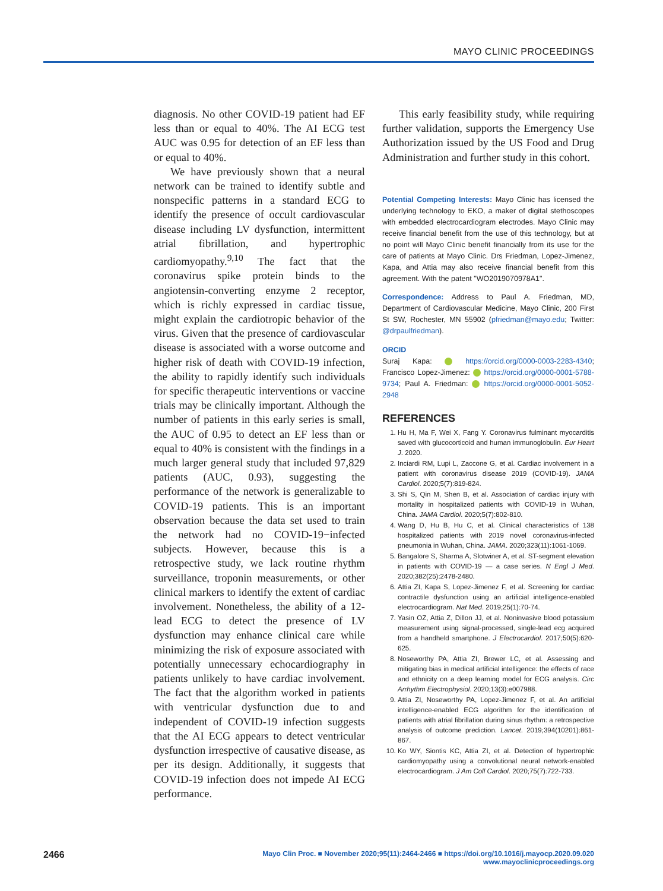MAYO CLINIC PROCEEDINGS
diagnosis. No other COVID-19 patient had EF less than or equal to 40%. The AI ECG test AUC was 0.95 for detection of an EF less than or equal to 40%.
We have previously shown that a neural network can be trained to identify subtle and nonspecific patterns in a standard ECG to identify the presence of occult cardiovascular disease including LV dysfunction, intermittent atrial fibrillation, and hypertrophic cardiomyopathy.<sup>9,10</sup> The fact that the coronavirus spike protein binds to the angiotensin-converting enzyme 2 receptor, which is richly expressed in cardiac tissue, might explain the cardiotropic behavior of the virus. Given that the presence of cardiovascular disease is associated with a worse outcome and higher risk of death with COVID-19 infection, the ability to rapidly identify such individuals for specific therapeutic interventions or vaccine trials may be clinically important. Although the number of patients in this early series is small, the AUC of 0.95 to detect an EF less than or equal to 40% is consistent with the findings in a much larger general study that included 97,829 patients (AUC, 0.93), suggesting the performance of the network is generalizable to COVID-19 patients. This is an important observation because the data set used to train the network had no COVID-19−infected subjects. However, because this is a retrospective study, we lack routine rhythm surveillance, troponin measurements, or other clinical markers to identify the extent of cardiac involvement. Nonetheless, the ability of a 12-lead ECG to detect the presence of LV dysfunction may enhance clinical care while minimizing the risk of exposure associated with potentially unnecessary echocardiography in patients unlikely to have cardiac involvement. The fact that the algorithm worked in patients with ventricular dysfunction due to and independent of COVID-19 infection suggests that the AI ECG appears to detect ventricular dysfunction irrespective of causative disease, as per its design. Additionally, it suggests that COVID-19 infection does not impede AI ECG performance.
This early feasibility study, while requiring further validation, supports the Emergency Use Authorization issued by the US Food and Drug Administration and further study in this cohort.
Potential Competing Interests: Mayo Clinic has licensed the underlying technology to EKO, a maker of digital stethoscopes with embedded electrocardiogram electrodes. Mayo Clinic may receive financial benefit from the use of this technology, but at no point will Mayo Clinic benefit financially from its use for the care of patients at Mayo Clinic. Drs Friedman, Lopez-Jimenez, Kapa, and Attia may also receive financial benefit from this agreement. With the patent "WO2019070978A1".
Correspondence: Address to Paul A. Friedman, MD, Department of Cardiovascular Medicine, Mayo Clinic, 200 First St SW, Rochester, MN 55902 (pfriedman@mayo.edu; Twitter: @drpaulfriedman).
ORCID
Suraj Kapa: https://orcid.org/0000-0003-2283-4340; Francisco Lopez-Jimenez: https://orcid.org/0000-0001-5788-9734; Paul A. Friedman: https://orcid.org/0000-0001-5052-2948
REFERENCES
1. Hu H, Ma F, Wei X, Fang Y. Coronavirus fulminant myocarditis saved with glucocorticoid and human immunoglobulin. Eur Heart J. 2020.
2. Inciardi RM, Lupi L, Zaccone G, et al. Cardiac involvement in a patient with coronavirus disease 2019 (COVID-19). JAMA Cardiol. 2020;5(7):819-824.
3. Shi S, Qin M, Shen B, et al. Association of cardiac injury with mortality in hospitalized patients with COVID-19 in Wuhan, China. JAMA Cardiol. 2020;5(7):802-810.
4. Wang D, Hu B, Hu C, et al. Clinical characteristics of 138 hospitalized patients with 2019 novel coronavirus-infected pneumonia in Wuhan, China. JAMA. 2020;323(11):1061-1069.
5. Bangalore S, Sharma A, Slotwiner A, et al. ST-segment elevation in patients with COVID-19 — a case series. N Engl J Med. 2020;382(25):2478-2480.
6. Attia ZI, Kapa S, Lopez-Jimenez F, et al. Screening for cardiac contractile dysfunction using an artificial intelligence-enabled electrocardiogram. Nat Med. 2019;25(1):70-74.
7. Yasin OZ, Attia Z, Dillon JJ, et al. Noninvasive blood potassium measurement using signal-processed, single-lead ecg acquired from a handheld smartphone. J Electrocardiol. 2017;50(5):620-625.
8. Noseworthy PA, Attia ZI, Brewer LC, et al. Assessing and mitigating bias in medical artificial intelligence: the effects of race and ethnicity on a deep learning model for ECG analysis. Circ Arrhythm Electrophysiol. 2020;13(3):e007988.
9. Attia ZI, Noseworthy PA, Lopez-Jimenez F, et al. An artificial intelligence-enabled ECG algorithm for the identification of patients with atrial fibrillation during sinus rhythm: a retrospective analysis of outcome prediction. Lancet. 2019;394(10201):861-867.
10. Ko WY, Siontis KC, Attia ZI, et al. Detection of hypertrophic cardiomyopathy using a convolutional neural network-enabled electrocardiogram. J Am Coll Cardiol. 2020;75(7):722-733.
2466
Mayo Clin Proc. ■ November 2020;95(11):2464-2466 ■ https://doi.org/10.1016/j.mayocp.2020.09.020
www.mayoclinicproceedings.org